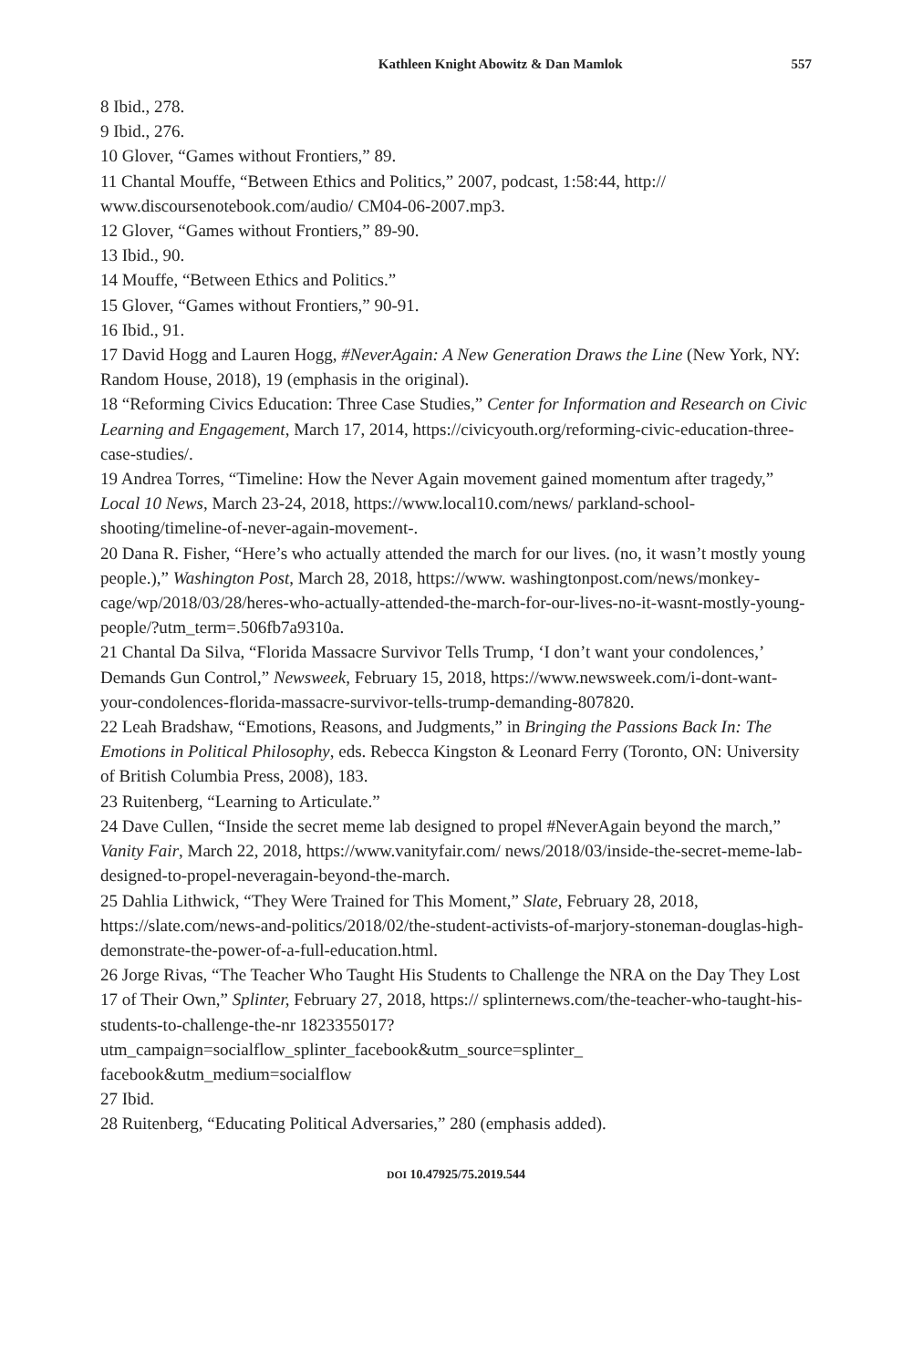Kathleen Knight Abowitz & Dan Mamlok 557
8 Ibid., 278.
9 Ibid., 276.
10 Glover, “Games without Frontiers,” 89.
11 Chantal Mouffe, “Between Ethics and Politics,” 2007, podcast, 1:58:44, http:// www.discoursenotebook.com/audio/ CM04-06-2007.mp3.
12 Glover, “Games without Frontiers,” 89-90.
13 Ibid., 90.
14 Mouffe, “Between Ethics and Politics.”
15 Glover, “Games without Frontiers,” 90-91.
16 Ibid., 91.
17 David Hogg and Lauren Hogg, #NeverAgain: A New Generation Draws the Line (New York, NY: Random House, 2018), 19 (emphasis in the original).
18 “Reforming Civics Education: Three Case Studies,” Center for Information and Research on Civic Learning and Engagement, March 17, 2014, https://civicyouth.org/reforming-civic-education-three-case-studies/.
19 Andrea Torres, “Timeline: How the Never Again movement gained momentum after tragedy,” Local 10 News, March 23-24, 2018, https://www.local10.com/news/ parkland-school-shooting/timeline-of-never-again-movement-.
20 Dana R. Fisher, “Here’s who actually attended the march for our lives. (no, it wasn’t mostly young people.),” Washington Post, March 28, 2018, https://www. washingtonpost.com/news/monkey-cage/wp/2018/03/28/heres-who-actually-attended-the-march-for-our-lives-no-it-wasnt-mostly-young-people/?utm_term=.506fb7a9310a.
21 Chantal Da Silva, “Florida Massacre Survivor Tells Trump, ‘I don’t want your condolences,’ Demands Gun Control,” Newsweek, February 15, 2018, https://www.newsweek.com/i-dont-want-your-condolences-florida-massacre-survivor-tells-trump-demanding-807820.
22 Leah Bradshaw, “Emotions, Reasons, and Judgments,” in Bringing the Passions Back In: The Emotions in Political Philosophy, eds. Rebecca Kingston & Leonard Ferry (Toronto, ON: University of British Columbia Press, 2008), 183.
23 Ruitenberg, “Learning to Articulate.”
24 Dave Cullen, “Inside the secret meme lab designed to propel #NeverAgain beyond the march,” Vanity Fair, March 22, 2018, https://www.vanityfair.com/ news/2018/03/inside-the-secret-meme-lab-designed-to-propel-neveragain-beyond-the-march.
25 Dahlia Lithwick, “They Were Trained for This Moment,” Slate, February 28, 2018, https://slate.com/news-and-politics/2018/02/the-student-activists-of-marjory-stoneman-douglas-high-demonstrate-the-power-of-a-full-education.html.
26 Jorge Rivas, “The Teacher Who Taught His Students to Challenge the NRA on the Day They Lost 17 of Their Own,” Splinter, February 27, 2018, https:// splinternews.com/the-teacher-who-taught-his-students-to-challenge-the-nr 1823355017?utm_campaign=socialflow_splinter_facebook&utm_source=splinter_ facebook&utm_medium=socialflow
27 Ibid.
28 Ruitenberg, “Educating Political Adversaries,” 280 (emphasis added).
DOI 10.47925/75.2019.544